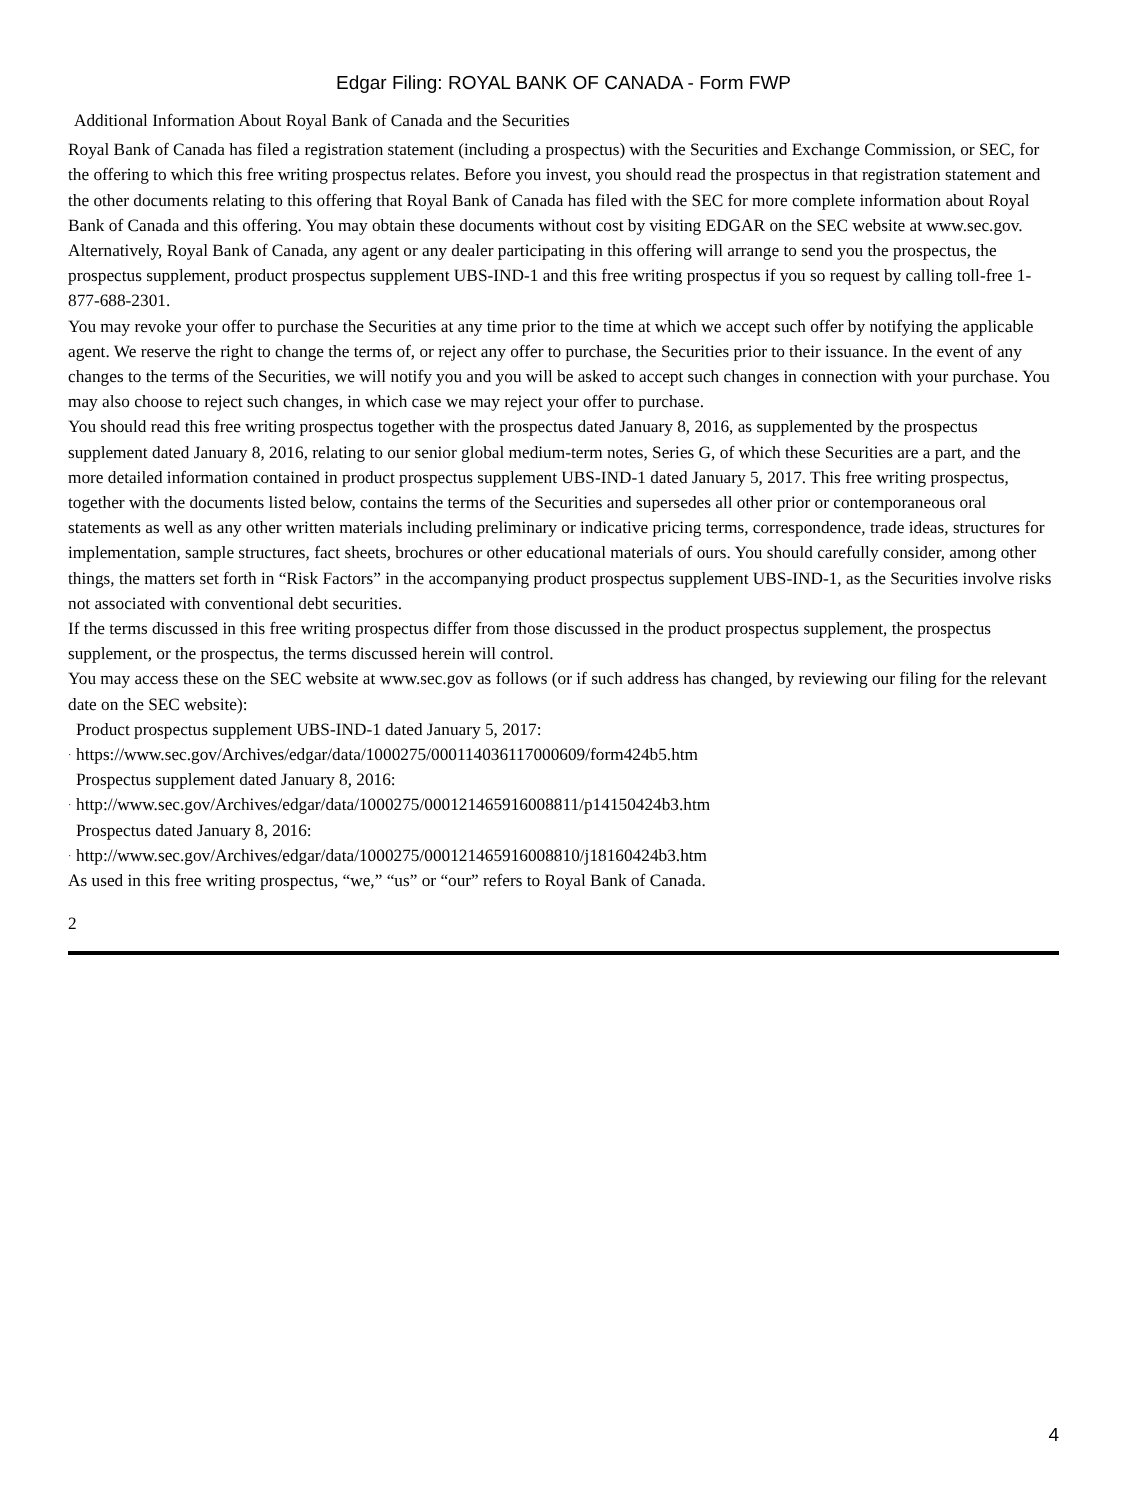Edgar Filing: ROYAL BANK OF CANADA - Form FWP
Additional Information About Royal Bank of Canada and the Securities
Royal Bank of Canada has filed a registration statement (including a prospectus) with the Securities and Exchange Commission, or SEC, for the offering to which this free writing prospectus relates. Before you invest, you should read the prospectus in that registration statement and the other documents relating to this offering that Royal Bank of Canada has filed with the SEC for more complete information about Royal Bank of Canada and this offering. You may obtain these documents without cost by visiting EDGAR on the SEC website at www.sec.gov. Alternatively, Royal Bank of Canada, any agent or any dealer participating in this offering will arrange to send you the prospectus, the prospectus supplement, product prospectus supplement UBS-IND-1 and this free writing prospectus if you so request by calling toll-free 1-877-688-2301.
You may revoke your offer to purchase the Securities at any time prior to the time at which we accept such offer by notifying the applicable agent. We reserve the right to change the terms of, or reject any offer to purchase, the Securities prior to their issuance. In the event of any changes to the terms of the Securities, we will notify you and you will be asked to accept such changes in connection with your purchase. You may also choose to reject such changes, in which case we may reject your offer to purchase.
You should read this free writing prospectus together with the prospectus dated January 8, 2016, as supplemented by the prospectus supplement dated January 8, 2016, relating to our senior global medium-term notes, Series G, of which these Securities are a part, and the more detailed information contained in product prospectus supplement UBS-IND-1 dated January 5, 2017. This free writing prospectus, together with the documents listed below, contains the terms of the Securities and supersedes all other prior or contemporaneous oral statements as well as any other written materials including preliminary or indicative pricing terms, correspondence, trade ideas, structures for implementation, sample structures, fact sheets, brochures or other educational materials of ours. You should carefully consider, among other things, the matters set forth in “Risk Factors” in the accompanying product prospectus supplement UBS-IND-1, as the Securities involve risks not associated with conventional debt securities.
If the terms discussed in this free writing prospectus differ from those discussed in the product prospectus supplement, the prospectus supplement, or the prospectus, the terms discussed herein will control.
You may access these on the SEC website at www.sec.gov as follows (or if such address has changed, by reviewing our filing for the relevant date on the SEC website):
·
Product prospectus supplement UBS-IND-1 dated January 5, 2017:
https://www.sec.gov/Archives/edgar/data/1000275/000114036117000609/form424b5.htm
·
Prospectus supplement dated January 8, 2016:
http://www.sec.gov/Archives/edgar/data/1000275/000121465916008811/p14150424b3.htm
·
Prospectus dated January 8, 2016:
http://www.sec.gov/Archives/edgar/data/1000275/000121465916008810/j18160424b3.htm
As used in this free writing prospectus, “we,” “us” or “our” refers to Royal Bank of Canada.
2
4